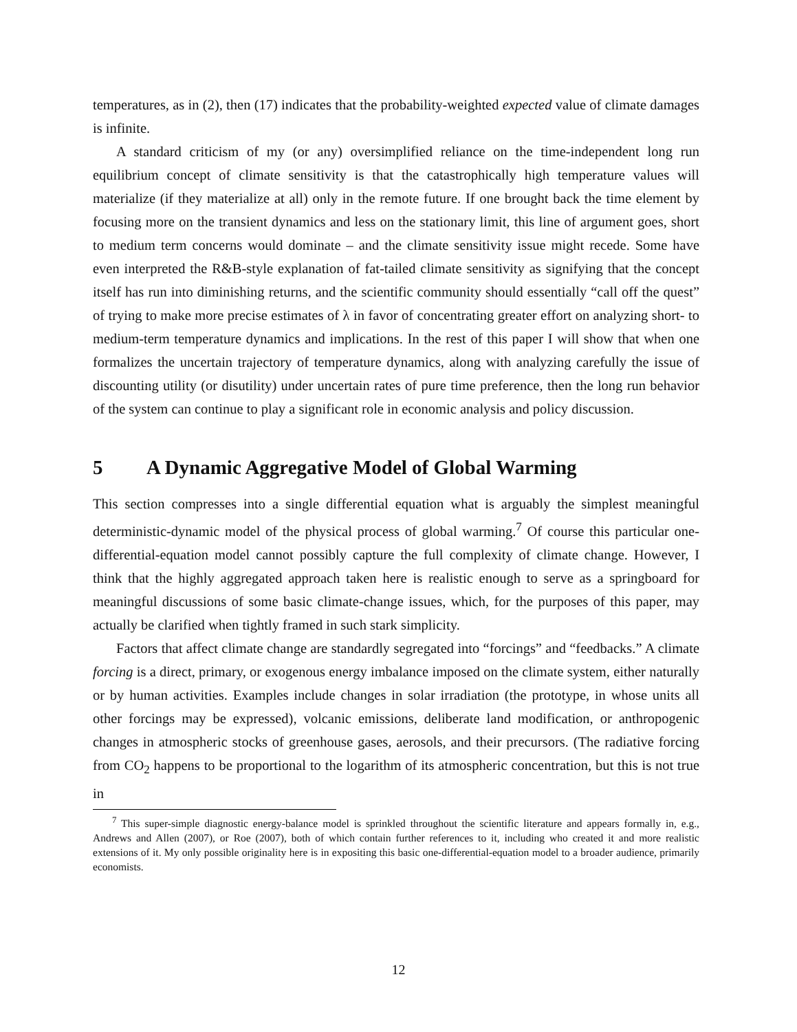temperatures, as in (2), then (17) indicates that the probability-weighted expected value of climate damages is infinite.
A standard criticism of my (or any) oversimplified reliance on the time-independent long run equilibrium concept of climate sensitivity is that the catastrophically high temperature values will materialize (if they materialize at all) only in the remote future. If one brought back the time element by focusing more on the transient dynamics and less on the stationary limit, this line of argument goes, short to medium term concerns would dominate – and the climate sensitivity issue might recede. Some have even interpreted the R&B-style explanation of fat-tailed climate sensitivity as signifying that the concept itself has run into diminishing returns, and the scientific community should essentially “call off the quest” of trying to make more precise estimates of λ in favor of concentrating greater effort on analyzing short- to medium-term temperature dynamics and implications. In the rest of this paper I will show that when one formalizes the uncertain trajectory of temperature dynamics, along with analyzing carefully the issue of discounting utility (or disutility) under uncertain rates of pure time preference, then the long run behavior of the system can continue to play a significant role in economic analysis and policy discussion.
5 A Dynamic Aggregative Model of Global Warming
This section compresses into a single differential equation what is arguably the simplest meaningful deterministic-dynamic model of the physical process of global warming.<sup>7</sup> Of course this particular one-differential-equation model cannot possibly capture the full complexity of climate change. However, I think that the highly aggregated approach taken here is realistic enough to serve as a springboard for meaningful discussions of some basic climate-change issues, which, for the purposes of this paper, may actually be clarified when tightly framed in such stark simplicity.
Factors that affect climate change are standardly segregated into “forcings” and “feedbacks.” A climate forcing is a direct, primary, or exogenous energy imbalance imposed on the climate system, either naturally or by human activities. Examples include changes in solar irradiation (the prototype, in whose units all other forcings may be expressed), volcanic emissions, deliberate land modification, or anthropogenic changes in atmospheric stocks of greenhouse gases, aerosols, and their precursors. (The radiative forcing from CO<sub>2</sub> happens to be proportional to the logarithm of its atmospheric concentration, but this is not true in
<sup>7</sup> This super-simple diagnostic energy-balance model is sprinkled throughout the scientific literature and appears formally in, e.g., Andrews and Allen (2007), or Roe (2007), both of which contain further references to it, including who created it and more realistic extensions of it. My only possible originality here is in expositing this basic one-differential-equation model to a broader audience, primarily economists.
12